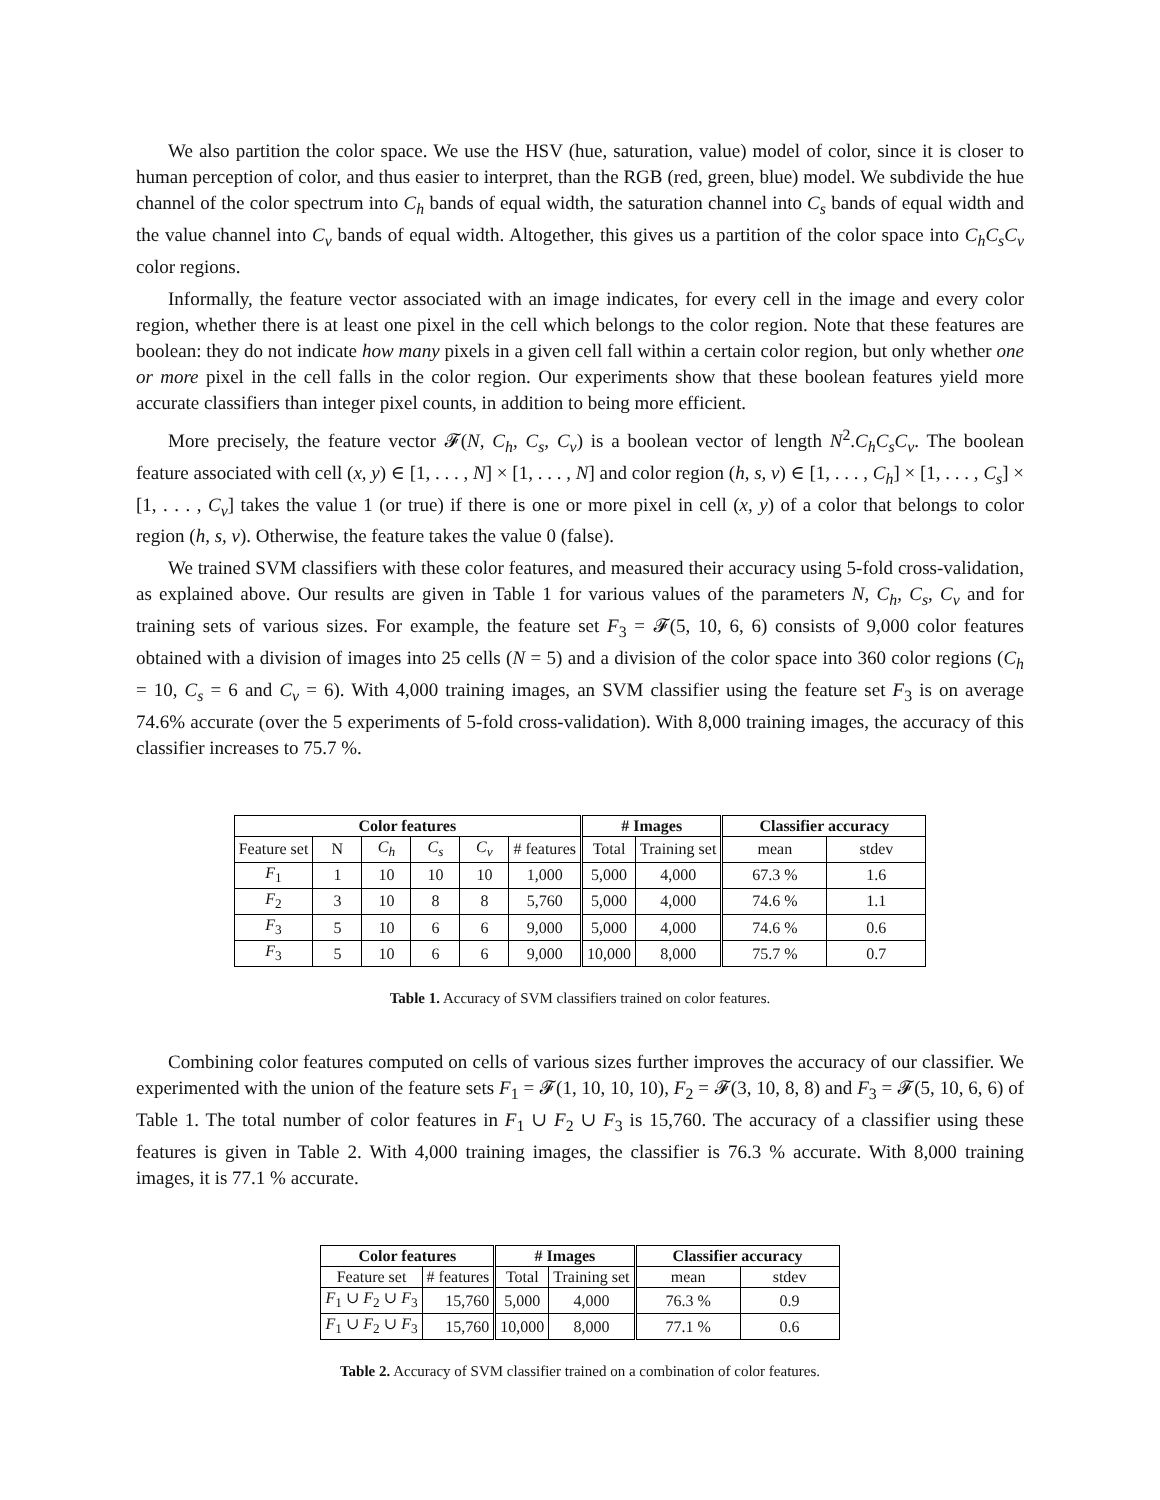We also partition the color space. We use the HSV (hue, saturation, value) model of color, since it is closer to human perception of color, and thus easier to interpret, than the RGB (red, green, blue) model. We subdivide the hue channel of the color spectrum into C<sub>h</sub> bands of equal width, the saturation channel into C<sub>s</sub> bands of equal width and the value channel into C<sub>v</sub> bands of equal width. Altogether, this gives us a partition of the color space into C<sub>h</sub>C<sub>s</sub>C<sub>v</sub> color regions.
Informally, the feature vector associated with an image indicates, for every cell in the image and every color region, whether there is at least one pixel in the cell which belongs to the color region. Note that these features are boolean: they do not indicate how many pixels in a given cell fall within a certain color region, but only whether one or more pixel in the cell falls in the color region. Our experiments show that these boolean features yield more accurate classifiers than integer pixel counts, in addition to being more efficient.
More precisely, the feature vector 𝓕(N, C<sub>h</sub>, C<sub>s</sub>, C<sub>v</sub>) is a boolean vector of length N<sup>2</sup>.C<sub>h</sub>C<sub>s</sub>C<sub>v</sub>. The boolean feature associated with cell (x, y) ∈ [1, . . . , N] × [1, . . . , N] and color region (h, s, v) ∈ [1, . . . , C<sub>h</sub>] × [1, . . . , C<sub>s</sub>] × [1, . . . , C<sub>v</sub>] takes the value 1 (or true) if there is one or more pixel in cell (x, y) of a color that belongs to color region (h, s, v). Otherwise, the feature takes the value 0 (false).
We trained SVM classifiers with these color features, and measured their accuracy using 5-fold cross-validation, as explained above. Our results are given in Table 1 for various values of the parameters N, C<sub>h</sub>, C<sub>s</sub>, C<sub>v</sub> and for training sets of various sizes. For example, the feature set F<sub>3</sub> = 𝓕(5, 10, 6, 6) consists of 9,000 color features obtained with a division of images into 25 cells (N = 5) and a division of the color space into 360 color regions (C<sub>h</sub> = 10, C<sub>s</sub> = 6 and C<sub>v</sub> = 6). With 4,000 training images, an SVM classifier using the feature set F<sub>3</sub> is on average 74.6% accurate (over the 5 experiments of 5-fold cross-validation). With 8,000 training images, the accuracy of this classifier increases to 75.7 %.
| Color features | | | | | | # Images | | Classifier accuracy | |
| --- | --- | --- | --- | --- | --- | --- | --- | --- | --- |
| Feature set | N | C<sub>h</sub> | C<sub>s</sub> | C<sub>v</sub> | # features | Total | Training set | mean | stdev |
| F<sub>1</sub> | 1 | 10 | 10 | 10 | 1,000 | 5,000 | 4,000 | 67.3 % | 1.6 |
| F<sub>2</sub> | 3 | 10 | 8 | 8 | 5,760 | 5,000 | 4,000 | 74.6 % | 1.1 |
| F<sub>3</sub> | 5 | 10 | 6 | 6 | 9,000 | 5,000 | 4,000 | 74.6 % | 0.6 |
| F<sub>3</sub> | 5 | 10 | 6 | 6 | 9,000 | 10,000 | 8,000 | 75.7 % | 0.7 |
Table 1. Accuracy of SVM classifiers trained on color features.
Combining color features computed on cells of various sizes further improves the accuracy of our classifier. We experimented with the union of the feature sets F<sub>1</sub> = 𝓕(1, 10, 10, 10), F<sub>2</sub> = 𝓕(3, 10, 8, 8) and F<sub>3</sub> = 𝓕(5, 10, 6, 6) of Table 1. The total number of color features in F<sub>1</sub> ∪ F<sub>2</sub> ∪ F<sub>3</sub> is 15,760. The accuracy of a classifier using these features is given in Table 2. With 4,000 training images, the classifier is 76.3 % accurate. With 8,000 training images, it is 77.1 % accurate.
| Color features | | # Images | | Classifier accuracy | |
| --- | --- | --- | --- | --- | --- |
| Feature set | # features | Total | Training set | mean | stdev |
| F<sub>1</sub> ∪ F<sub>2</sub> ∪ F<sub>3</sub> | 15,760 | 5,000 | 4,000 | 76.3 % | 0.9 |
| F<sub>1</sub> ∪ F<sub>2</sub> ∪ F<sub>3</sub> | 15,760 | 10,000 | 8,000 | 77.1 % | 0.6 |
Table 2. Accuracy of SVM classifier trained on a combination of color features.